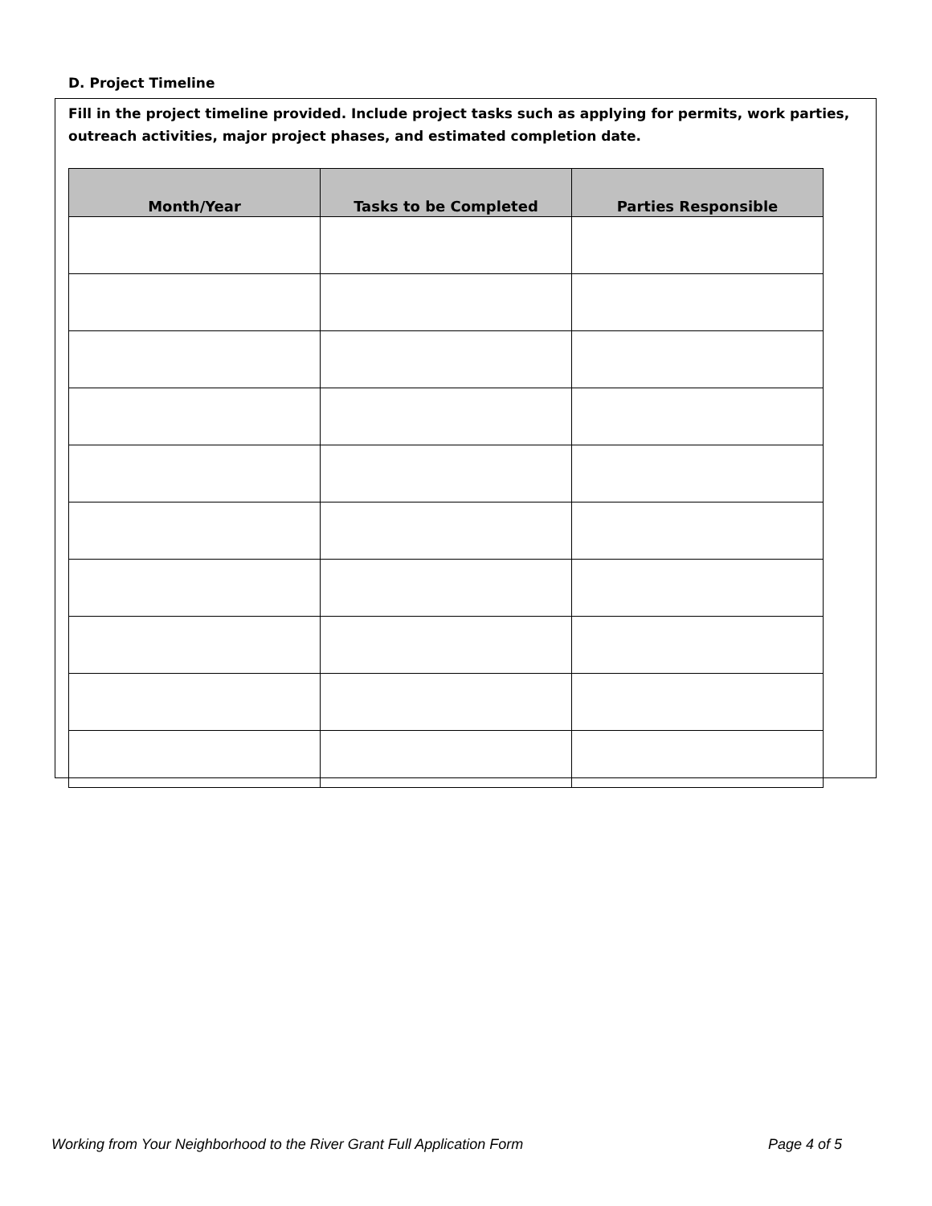D. Project Timeline
Fill in the project timeline provided. Include project tasks such as applying for permits, work parties, outreach activities, major project phases, and estimated completion date.
| Month/Year | Tasks to be Completed | Parties Responsible |
| --- | --- | --- |
Working from Your Neighborhood to the River Grant Full Application Form Page 4 of 5